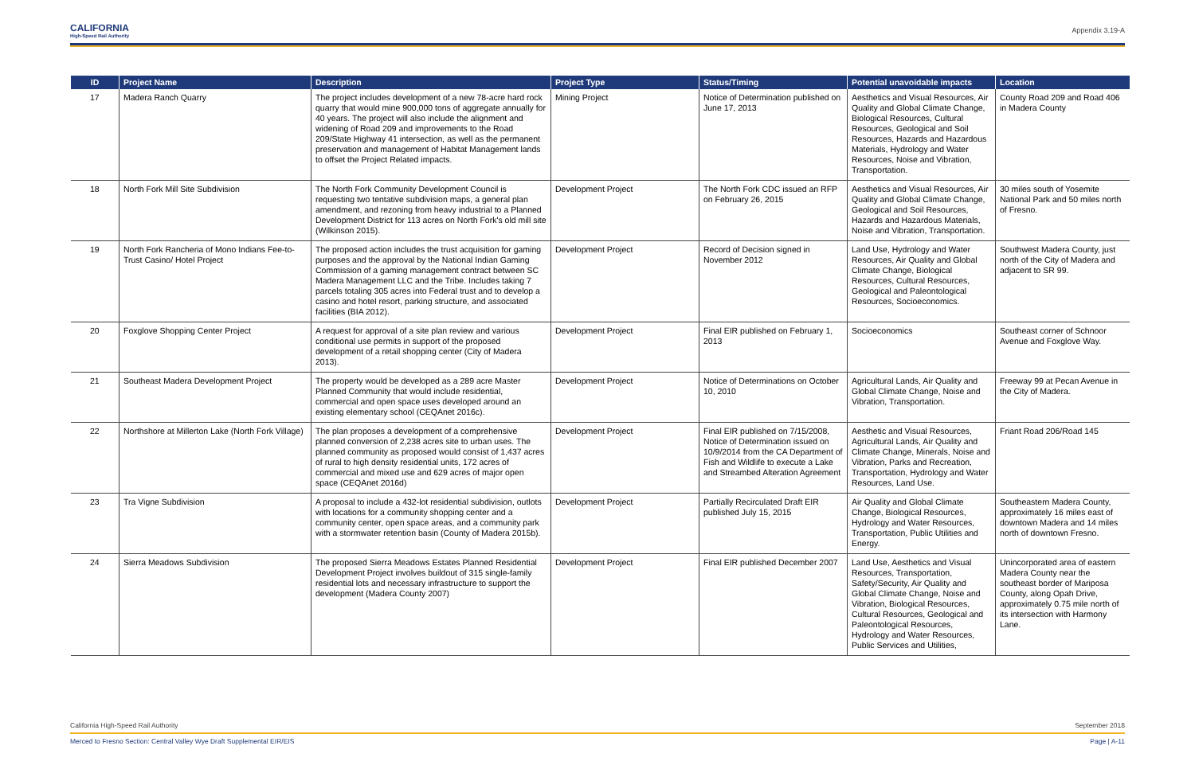CALIFORNIA
High-Speed Rail Authority
Appendix 3.19-A
| ID | Project Name | Description | Project Type | Status/Timing | Potential unavoidable impacts | Location |
| --- | --- | --- | --- | --- | --- | --- |
| 17 | Madera Ranch Quarry | The project includes development of a new 78-acre hard rock quarry that would mine 900,000 tons of aggregate annually for 40 years. The project will also include the alignment and widening of Road 209 and improvements to the Road 209/State Highway 41 intersection, as well as the permanent preservation and management of Habitat Management lands to offset the Project Related impacts. | Mining Project | Notice of Determination published on June 17, 2013 | Aesthetics and Visual Resources, Air Quality and Global Climate Change, Biological Resources, Cultural Resources, Geological and Soil Resources, Hazards and Hazardous Materials, Hydrology and Water Resources, Noise and Vibration, Transportation. | County Road 209 and Road 406 in Madera County |
| 18 | North Fork Mill Site Subdivision | The North Fork Community Development Council is requesting two tentative subdivision maps, a general plan amendment, and rezoning from heavy industrial to a Planned Development District for 113 acres on North Fork's old mill site (Wilkinson 2015). | Development Project | The North Fork CDC issued an RFP on February 26, 2015 | Aesthetics and Visual Resources, Air Quality and Global Climate Change, Geological and Soil Resources, Hazards and Hazardous Materials, Noise and Vibration, Transportation. | 30 miles south of Yosemite National Park and 50 miles north of Fresno. |
| 19 | North Fork Rancheria of Mono Indians Fee-to-Trust Casino/ Hotel Project | The proposed action includes the trust acquisition for gaming purposes and the approval by the National Indian Gaming Commission of a gaming management contract between SC Madera Management LLC and the Tribe. Includes taking 7 parcels totaling 305 acres into Federal trust and to develop a casino and hotel resort, parking structure, and associated facilities (BIA 2012). | Development Project | Record of Decision signed in November 2012 | Land Use, Hydrology and Water Resources, Air Quality and Global Climate Change, Biological Resources, Cultural Resources, Geological and Paleontological Resources, Socioeconomics. | Southwest Madera County, just north of the City of Madera and adjacent to SR 99. |
| 20 | Foxglove Shopping Center Project | A request for approval of a site plan review and various conditional use permits in support of the proposed development of a retail shopping center (City of Madera 2013). | Development Project | Final EIR published on February 1, 2013 | Socioeconomics | Southeast corner of Schnoor Avenue and Foxglove Way. |
| 21 | Southeast Madera Development Project | The property would be developed as a 289 acre Master Planned Community that would include residential, commercial and open space uses developed around an existing elementary school (CEQAnet 2016c). | Development Project | Notice of Determinations on October 10, 2010 | Agricultural Lands, Air Quality and Global Climate Change, Noise and Vibration, Transportation. | Freeway 99 at Pecan Avenue in the City of Madera. |
| 22 | Northshore at Millerton Lake (North Fork Village) | The plan proposes a development of a comprehensive planned conversion of 2,238 acres site to urban uses. The planned community as proposed would consist of 1,437 acres of rural to high density residential units, 172 acres of commercial and mixed use and 629 acres of major open space (CEQAnet 2016d) | Development Project | Final EIR published on 7/15/2008, Notice of Determination issued on 10/9/2014 from the CA Department of Fish and Wildlife to execute a Lake and Streambed Alteration Agreement | Aesthetic and Visual Resources, Agricultural Lands, Air Quality and Climate Change, Minerals, Noise and Vibration, Parks and Recreation, Transportation, Hydrology and Water Resources, Land Use. | Friant Road 206/Road 145 |
| 23 | Tra Vigne Subdivision | A proposal to include a 432-lot residential subdivision, outlots with locations for a community shopping center and a community center, open space areas, and a community park with a stormwater retention basin (County of Madera 2015b). | Development Project | Partially Recirculated Draft EIR published July 15, 2015 | Air Quality and Global Climate Change, Biological Resources, Hydrology and Water Resources, Transportation, Public Utilities and Energy. | Southeastern Madera County, approximately 16 miles east of downtown Madera and 14 miles north of downtown Fresno. |
| 24 | Sierra Meadows Subdivision | The proposed Sierra Meadows Estates Planned Residential Development Project involves buildout of 315 single-family residential lots and necessary infrastructure to support the development (Madera County 2007) | Development Project | Final EIR published December 2007 | Land Use, Aesthetics and Visual Resources, Transportation, Safety/Security, Air Quality and Global Climate Change, Noise and Vibration, Biological Resources, Cultural Resources, Geological and Paleontological Resources, Hydrology and Water Resources, Public Services and Utilities, | Unincorporated area of eastern Madera County near the southeast border of Mariposa County, along Opah Drive, approximately 0.75 mile north of its intersection with Harmony Lane. |
California High-Speed Rail Authority September 2018
Merced to Fresno Section: Central Valley Wye Draft Supplemental EIR/EIS Page | A-11